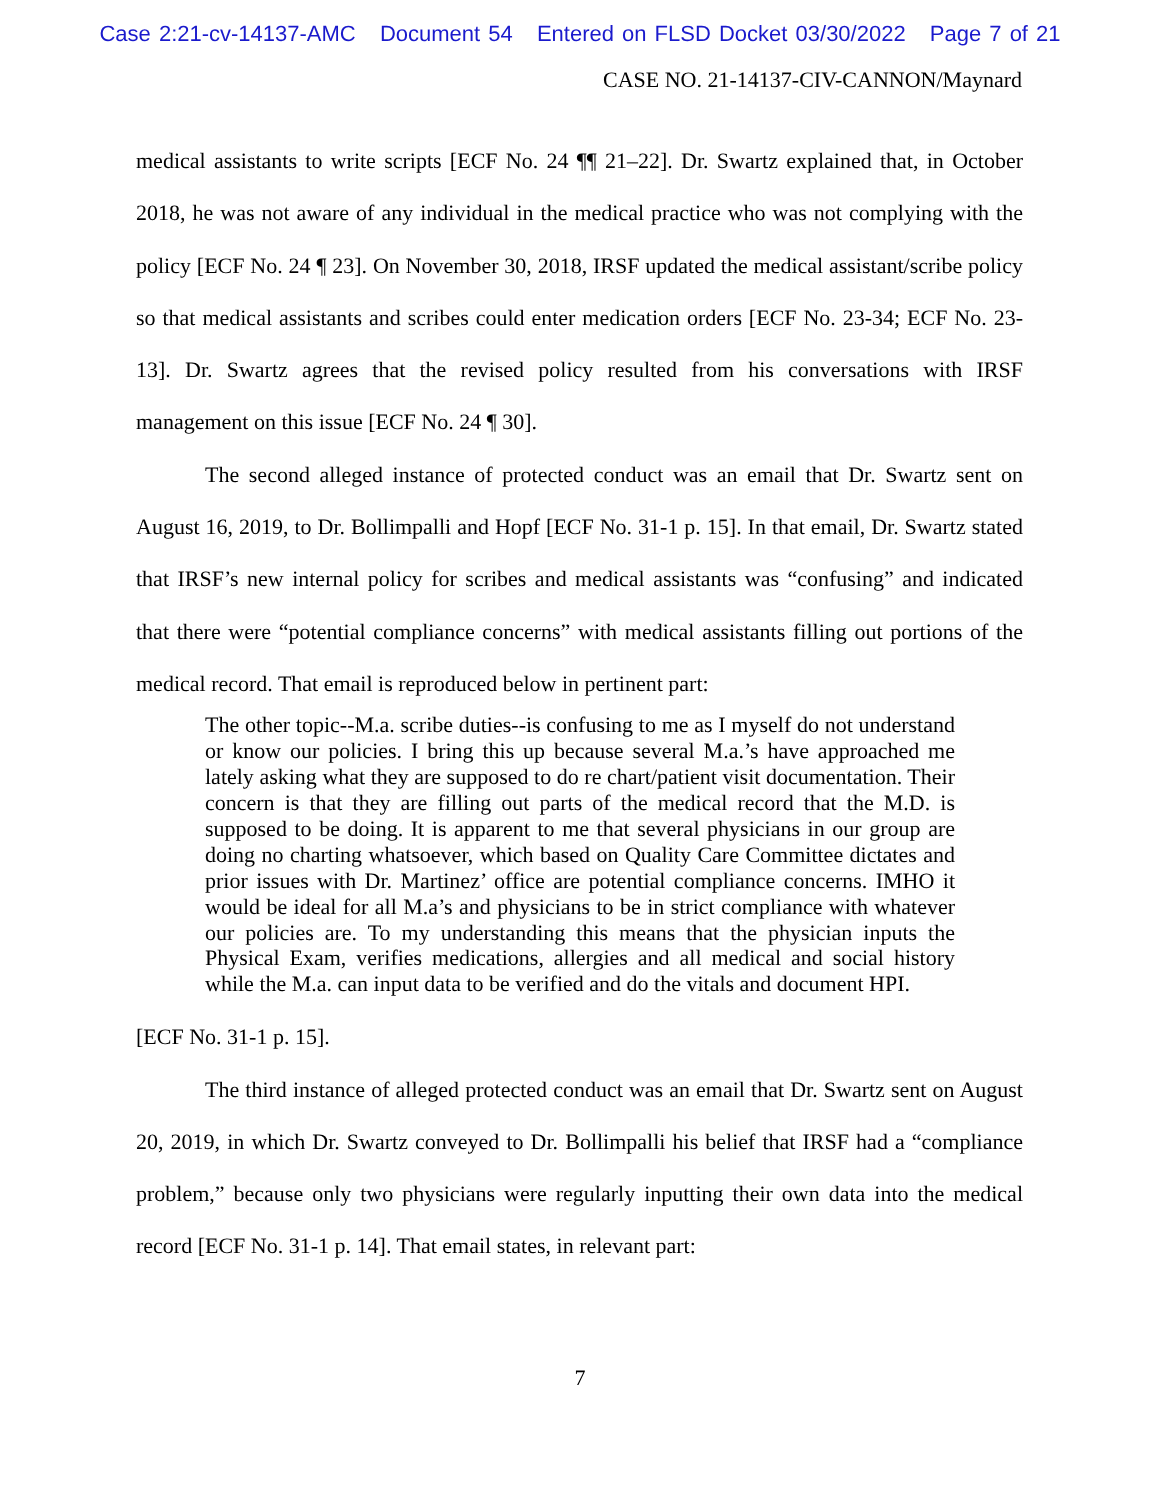Case 2:21-cv-14137-AMC Document 54 Entered on FLSD Docket 03/30/2022 Page 7 of 21
CASE NO. 21-14137-CIV-CANNON/Maynard
medical assistants to write scripts [ECF No. 24 ¶¶ 21–22]. Dr. Swartz explained that, in October 2018, he was not aware of any individual in the medical practice who was not complying with the policy [ECF No. 24 ¶ 23]. On November 30, 2018, IRSF updated the medical assistant/scribe policy so that medical assistants and scribes could enter medication orders [ECF No. 23-34; ECF No. 23-13]. Dr. Swartz agrees that the revised policy resulted from his conversations with IRSF management on this issue [ECF No. 24 ¶ 30].
The second alleged instance of protected conduct was an email that Dr. Swartz sent on August 16, 2019, to Dr. Bollimpalli and Hopf [ECF No. 31-1 p. 15]. In that email, Dr. Swartz stated that IRSF’s new internal policy for scribes and medical assistants was “confusing” and indicated that there were “potential compliance concerns” with medical assistants filling out portions of the medical record. That email is reproduced below in pertinent part:
The other topic--M.a. scribe duties--is confusing to me as I myself do not understand or know our policies. I bring this up because several M.a.’s have approached me lately asking what they are supposed to do re chart/patient visit documentation. Their concern is that they are filling out parts of the medical record that the M.D. is supposed to be doing. It is apparent to me that several physicians in our group are doing no charting whatsoever, which based on Quality Care Committee dictates and prior issues with Dr. Martinez’ office are potential compliance concerns. IMHO it would be ideal for all M.a’s and physicians to be in strict compliance with whatever our policies are. To my understanding this means that the physician inputs the Physical Exam, verifies medications, allergies and all medical and social history while the M.a. can input data to be verified and do the vitals and document HPI.
[ECF No. 31-1 p. 15].
The third instance of alleged protected conduct was an email that Dr. Swartz sent on August 20, 2019, in which Dr. Swartz conveyed to Dr. Bollimpalli his belief that IRSF had a “compliance problem,” because only two physicians were regularly inputting their own data into the medical record [ECF No. 31-1 p. 14]. That email states, in relevant part:
7